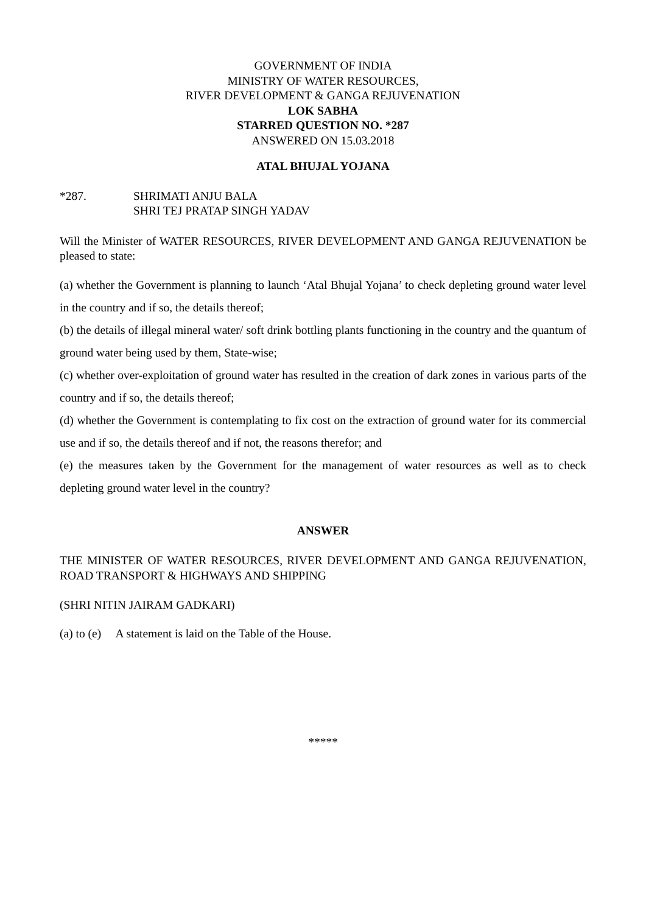GOVERNMENT OF INDIA
MINISTRY OF WATER RESOURCES,
RIVER DEVELOPMENT & GANGA REJUVENATION
LOK SABHA
STARRED QUESTION NO. *287
ANSWERED ON 15.03.2018
ATAL BHUJAL YOJANA
*287. SHRIMATI ANJU BALA
SHRI TEJ PRATAP SINGH YADAV
Will the Minister of WATER RESOURCES, RIVER DEVELOPMENT AND GANGA REJUVENATION be pleased to state:
(a) whether the Government is planning to launch ‘Atal Bhujal Yojana’ to check depleting ground water level in the country and if so, the details thereof;
(b) the details of illegal mineral water/ soft drink bottling plants functioning in the country and the quantum of ground water being used by them, State-wise;
(c) whether over-exploitation of ground water has resulted in the creation of dark zones in various parts of the country and if so, the details thereof;
(d) whether the Government is contemplating to fix cost on the extraction of ground water for its commercial use and if so, the details thereof and if not, the reasons therefor; and
(e) the measures taken by the Government for the management of water resources as well as to check depleting ground water level in the country?
ANSWER
THE MINISTER OF WATER RESOURCES, RIVER DEVELOPMENT AND GANGA REJUVENATION, ROAD TRANSPORT & HIGHWAYS AND SHIPPING
(SHRI NITIN JAIRAM GADKARI)
(a) to (e) A statement is laid on the Table of the House.
*****